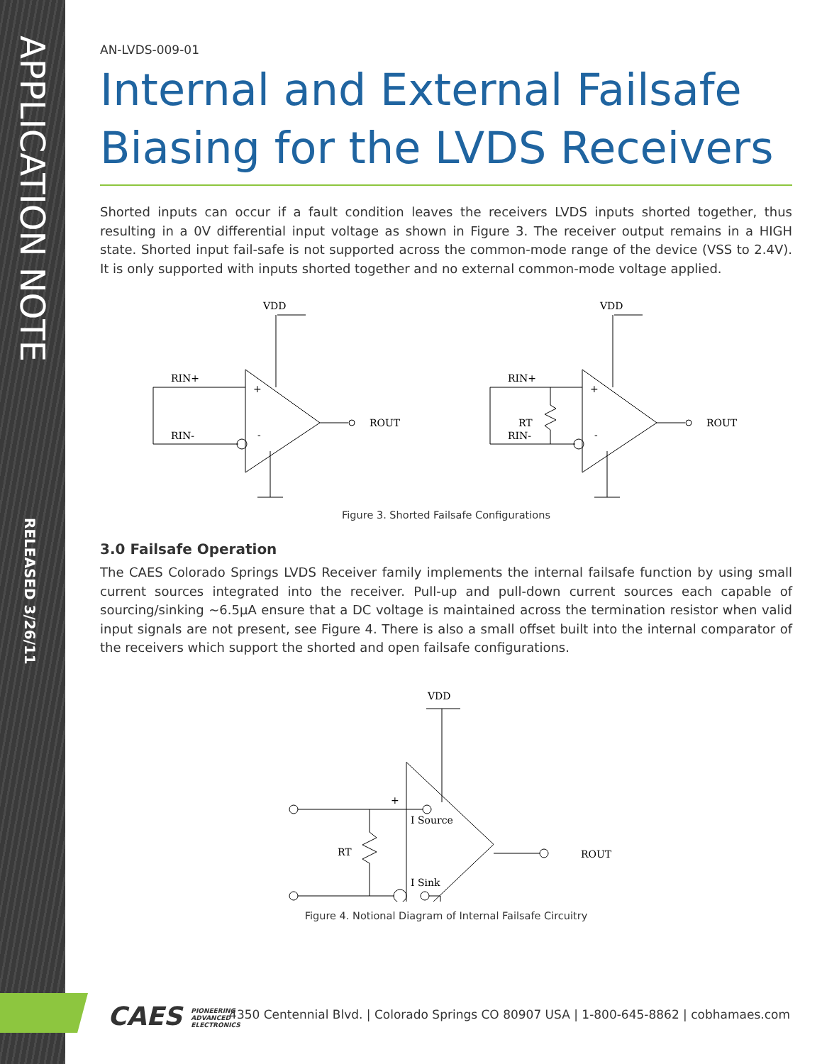APPLICATION NOTE
RELEASED 3/26/11
AN-LVDS-009-01
Internal and External Failsafe Biasing for the LVDS Receivers
Shorted inputs can occur if a fault condition leaves the receivers LVDS inputs shorted together, thus resulting in a 0V differential input voltage as shown in Figure 3. The receiver output remains in a HIGH state. Shorted input fail-safe is not supported across the common-mode range of the device (VSS to 2.4V). It is only supported with inputs shorted together and no external common-mode voltage applied.
VDD
RIN+
RIN-
ROUT
+
-
VDD
RIN+
RIN-
RT
ROUT
+
-
Figure 3. Shorted Failsafe Configurations
3.0 Failsafe Operation
The CAES Colorado Springs LVDS Receiver family implements the internal failsafe function by using small current sources integrated into the receiver. Pull-up and pull-down current sources each capable of sourcing/sinking ~6.5µA ensure that a DC voltage is maintained across the termination resistor when valid input signals are not present, see Figure 4. There is also a small offset built into the internal comparator of the receivers which support the shorted and open failsafe configurations.
VDD
RT
ROUT
I Source
I Sink
+
−
Figure 4. Notional Diagram of Internal Failsafe Circuitry
CAES PIONEERING
ADVANCED
ELECTRONICS
4350 Centennial Blvd. | Colorado Springs CO 80907 USA | 1-800-645-8862 | cobhamaes.com